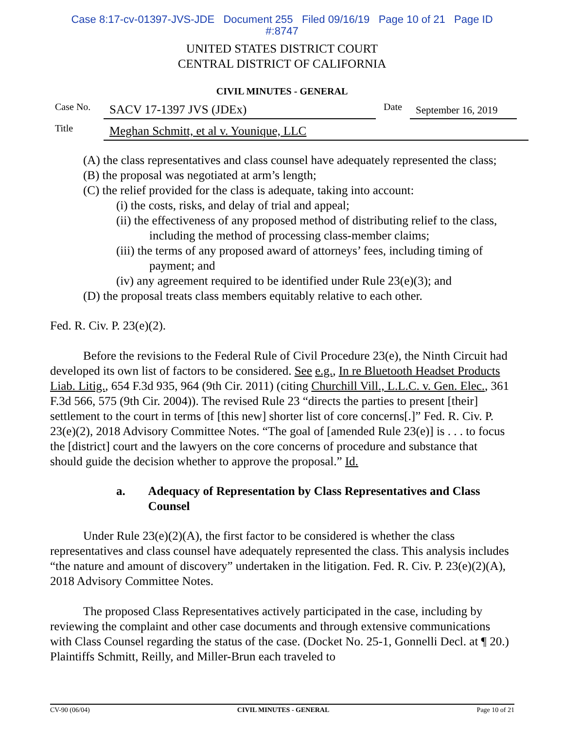Case 8:17-cv-01397-JVS-JDE Document 255 Filed 09/16/19 Page 10 of 21 Page ID
#:8747
UNITED STATES DISTRICT COURT
CENTRAL DISTRICT OF CALIFORNIA
CIVIL MINUTES - GENERAL
Case No.
SACV 17-1397 JVS (JDEx)
Date
September 16, 2019
Title
Meghan Schmitt, et al v. Younique, LLC
(A) the class representatives and class counsel have adequately represented the class;
(B) the proposal was negotiated at arm’s length;
(C) the relief provided for the class is adequate, taking into account:
(i) the costs, risks, and delay of trial and appeal;
(ii) the effectiveness of any proposed method of distributing relief to the class, including the method of processing class-member claims;
(iii) the terms of any proposed award of attorneys’ fees, including timing of payment; and
(iv) any agreement required to be identified under Rule 23(e)(3); and
(D) the proposal treats class members equitably relative to each other.
Fed. R. Civ. P. 23(e)(2).
Before the revisions to the Federal Rule of Civil Procedure 23(e), the Ninth Circuit had developed its own list of factors to be considered. See e.g., In re Bluetooth Headset Products Liab. Litig., 654 F.3d 935, 964 (9th Cir. 2011) (citing Churchill Vill., L.L.C. v. Gen. Elec., 361 F.3d 566, 575 (9th Cir. 2004)). The revised Rule 23 “directs the parties to present [their] settlement to the court in terms of [this new] shorter list of core concerns[.]” Fed. R. Civ. P. 23(e)(2), 2018 Advisory Committee Notes. “The goal of [amended Rule 23(e)] is . . . to focus the [district] court and the lawyers on the core concerns of procedure and substance that should guide the decision whether to approve the proposal.” Id.
a. Adequacy of Representation by Class Representatives and Class Counsel
Under Rule 23(e)(2)(A), the first factor to be considered is whether the class representatives and class counsel have adequately represented the class. This analysis includes “the nature and amount of discovery” undertaken in the litigation. Fed. R. Civ. P. 23(e)(2)(A), 2018 Advisory Committee Notes.
The proposed Class Representatives actively participated in the case, including by reviewing the complaint and other case documents and through extensive communications with Class Counsel regarding the status of the case. (Docket No. 25-1, Gonnelli Decl. at ¶ 20.) Plaintiffs Schmitt, Reilly, and Miller-Brun each traveled to
CV-90 (06/04) CIVIL MINUTES - GENERAL Page 10 of 21